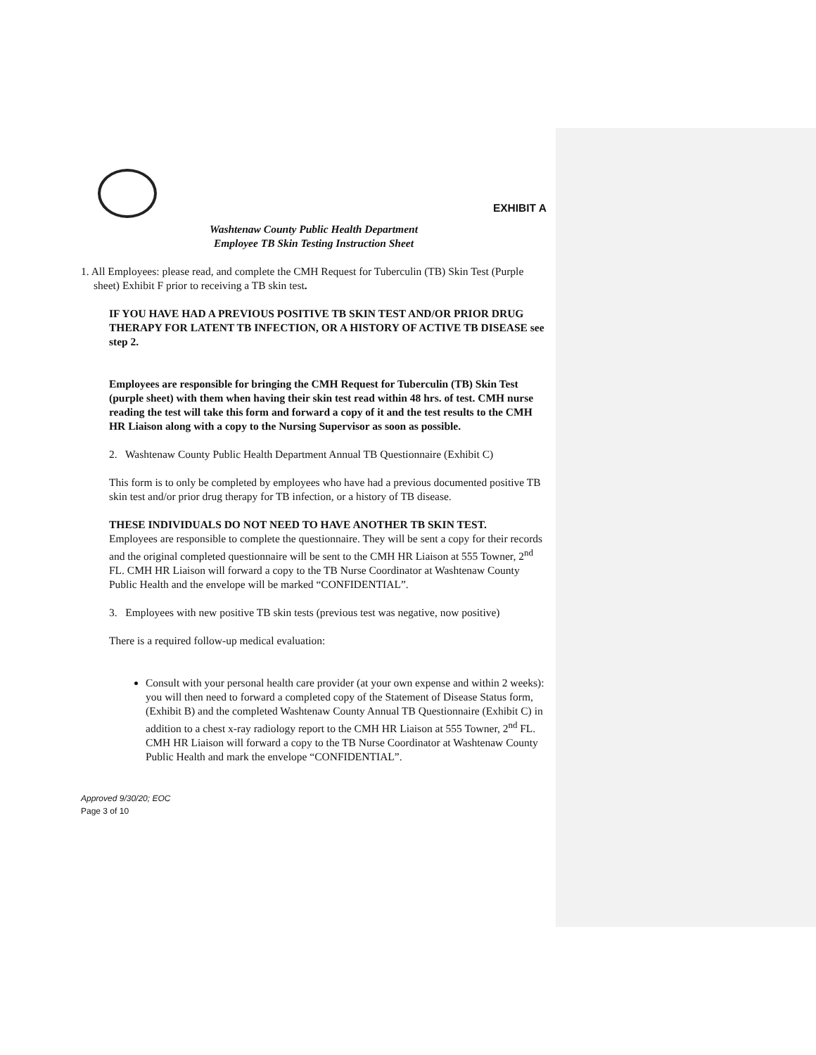EXHIBIT A
Washtenaw County Public Health Department
Employee TB Skin Testing Instruction Sheet
1. All Employees: please read, and complete the CMH Request for Tuberculin (TB) Skin Test (Purple sheet) Exhibit F prior to receiving a TB skin test.
IF YOU HAVE HAD A PREVIOUS POSITIVE TB SKIN TEST AND/OR PRIOR DRUG THERAPY FOR LATENT TB INFECTION, OR A HISTORY OF ACTIVE TB DISEASE see step 2.
Employees are responsible for bringing the CMH Request for Tuberculin (TB) Skin Test (purple sheet) with them when having their skin test read within 48 hrs. of test. CMH nurse reading the test will take this form and forward a copy of it and the test results to the CMH HR Liaison along with a copy to the Nursing Supervisor as soon as possible.
2. Washtenaw County Public Health Department Annual TB Questionnaire (Exhibit C)
This form is to only be completed by employees who have had a previous documented positive TB skin test and/or prior drug therapy for TB infection, or a history of TB disease.
THESE INDIVIDUALS DO NOT NEED TO HAVE ANOTHER TB SKIN TEST.
Employees are responsible to complete the questionnaire. They will be sent a copy for their records and the original completed questionnaire will be sent to the CMH HR Liaison at 555 Towner, 2<sup>nd</sup> FL. CMH HR Liaison will forward a copy to the TB Nurse Coordinator at Washtenaw County Public Health and the envelope will be marked “CONFIDENTIAL”.
3. Employees with new positive TB skin tests (previous test was negative, now positive)
There is a required follow-up medical evaluation:
Consult with your personal health care provider (at your own expense and within 2 weeks): you will then need to forward a completed copy of the Statement of Disease Status form, (Exhibit B) and the completed Washtenaw County Annual TB Questionnaire (Exhibit C) in addition to a chest x-ray radiology report to the CMH HR Liaison at 555 Towner, 2<sup>nd</sup> FL. CMH HR Liaison will forward a copy to the TB Nurse Coordinator at Washtenaw County Public Health and mark the envelope “CONFIDENTIAL”.
Approved 9/30/20; EOC
Page 3 of 10